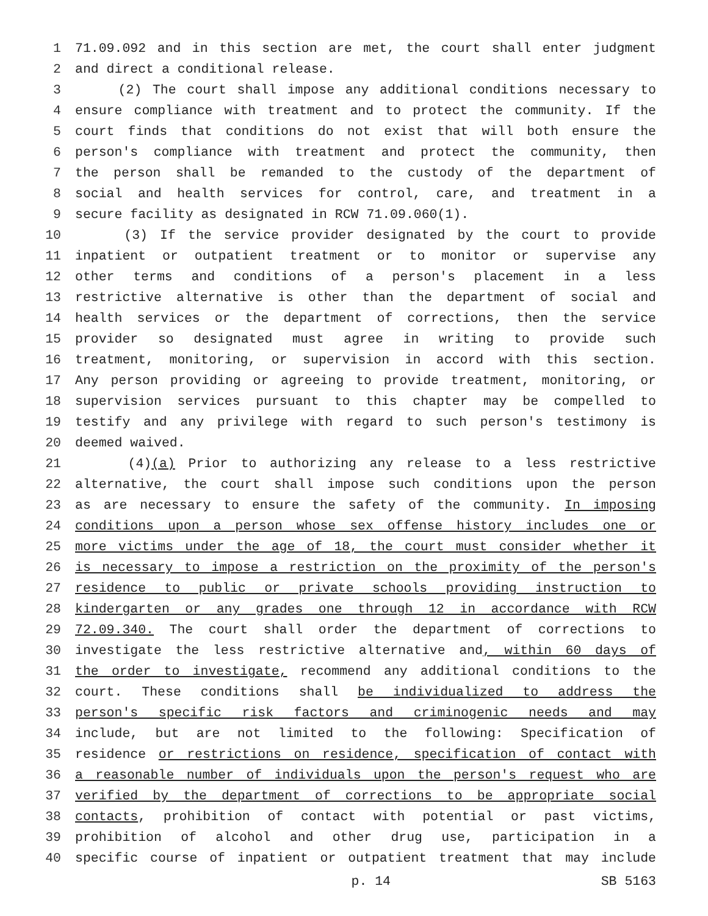1 71.09.092 and in this section are met, the court shall enter judgment
2 and direct a conditional release.
3 (2) The court shall impose any additional conditions necessary to
4 ensure compliance with treatment and to protect the community. If the
5 court finds that conditions do not exist that will both ensure the
6 person's compliance with treatment and protect the community, then
7 the person shall be remanded to the custody of the department of
8 social and health services for control, care, and treatment in a
9 secure facility as designated in RCW 71.09.060(1).
10 (3) If the service provider designated by the court to provide
11 inpatient or outpatient treatment or to monitor or supervise any
12 other terms and conditions of a person's placement in a less
13 restrictive alternative is other than the department of social and
14 health services or the department of corrections, then the service
15 provider so designated must agree in writing to provide such
16 treatment, monitoring, or supervision in accord with this section.
17 Any person providing or agreeing to provide treatment, monitoring, or
18 supervision services pursuant to this chapter may be compelled to
19 testify and any privilege with regard to such person's testimony is
20 deemed waived.
21 (4)(a) Prior to authorizing any release to a less restrictive
22 alternative, the court shall impose such conditions upon the person
23 as are necessary to ensure the safety of the community. In imposing
24 conditions upon a person whose sex offense history includes one or
25 more victims under the age of 18, the court must consider whether it
26 is necessary to impose a restriction on the proximity of the person's
27 residence to public or private schools providing instruction to
28 kindergarten or any grades one through 12 in accordance with RCW
29 72.09.340. The court shall order the department of corrections to
30 investigate the less restrictive alternative and, within 60 days of
31 the order to investigate, recommend any additional conditions to the
32 court. These conditions shall be individualized to address the
33 person's specific risk factors and criminogenic needs and may
34 include, but are not limited to the following: Specification of
35 residence or restrictions on residence, specification of contact with
36 a reasonable number of individuals upon the person's request who are
37 verified by the department of corrections to be appropriate social
38 contacts, prohibition of contact with potential or past victims,
39 prohibition of alcohol and other drug use, participation in a
40 specific course of inpatient or outpatient treatment that may include
p. 14 SB 5163